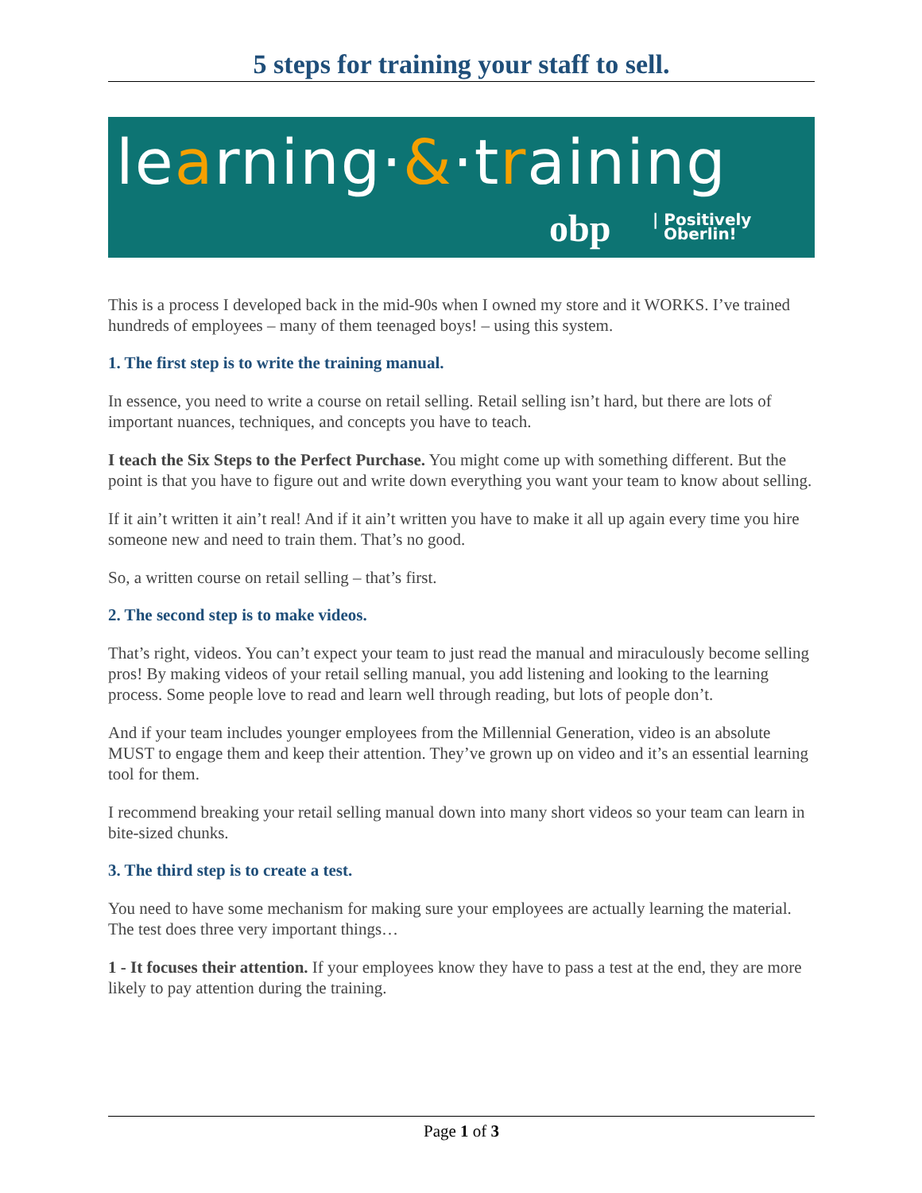5 steps for training your staff to sell.
learning·&·training
obp
| Positively
Oberlin!
This is a process I developed back in the mid-90s when I owned my store and it WORKS. I’ve trained hundreds of employees – many of them teenaged boys! – using this system.
1. The first step is to write the training manual.
In essence, you need to write a course on retail selling. Retail selling isn’t hard, but there are lots of important nuances, techniques, and concepts you have to teach.
I teach the Six Steps to the Perfect Purchase. You might come up with something different. But the point is that you have to figure out and write down everything you want your team to know about selling.
If it ain’t written it ain’t real! And if it ain’t written you have to make it all up again every time you hire someone new and need to train them. That’s no good.
So, a written course on retail selling – that’s first.
2. The second step is to make videos.
That’s right, videos. You can’t expect your team to just read the manual and miraculously become selling pros! By making videos of your retail selling manual, you add listening and looking to the learning process. Some people love to read and learn well through reading, but lots of people don’t.
And if your team includes younger employees from the Millennial Generation, video is an absolute MUST to engage them and keep their attention. They’ve grown up on video and it’s an essential learning tool for them.
I recommend breaking your retail selling manual down into many short videos so your team can learn in bite-sized chunks.
3. The third step is to create a test.
You need to have some mechanism for making sure your employees are actually learning the material. The test does three very important things…
1 - It focuses their attention. If your employees know they have to pass a test at the end, they are more likely to pay attention during the training.
Page 1 of 3